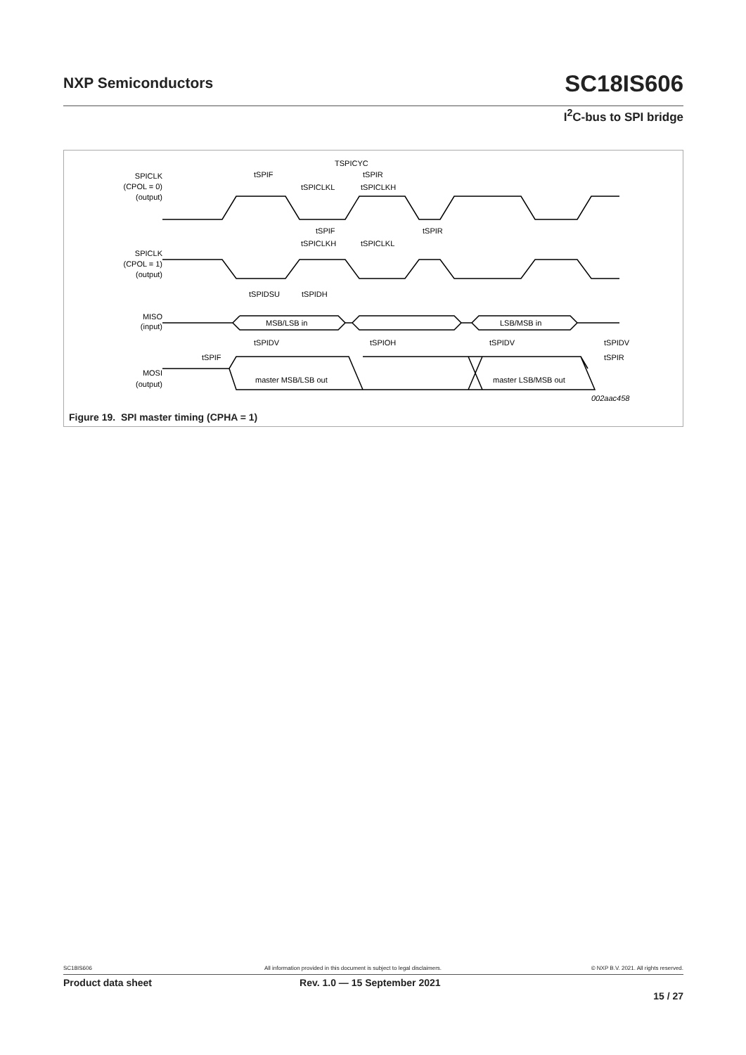NXP Semiconductors SC18IS606
I<sup>2</sup>C-bus to SPI bridge
SPICLK
(CPOL = 0)
(output)
SPICLK
(CPOL = 1)
(output)
MISO
(input)
MOSI
(output)
TSPICYC
tSPIF
tSPIR
tSPICLKL
tSPICLKH
tSPIF
tSPIR
tSPICLKH
tSPICLKL
tSPIDSU
tSPIDH
MSB/LSB in
LSB/MSB in
tSPIDV
tSPIOH
tSPIDV
tSPIDV
tSPIF
tSPIR
master MSB/LSB out
master LSB/MSB out
002aac458
Figure 19. SPI master timing (CPHA = 1)
SC18IS606 All information provided in this document is subject to legal disclaimers. © NXP B.V. 2021. All rights reserved.
Product data sheet Rev. 1.0 — 15 September 2021
15 / 27